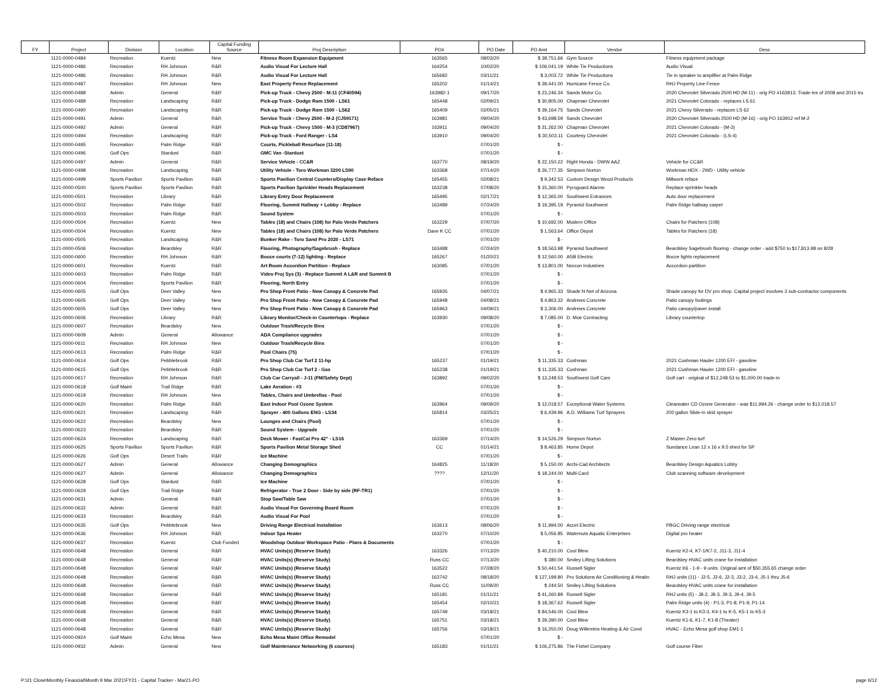| FY | Project | Division | Location | Capital Funding Source | Proj Description | PO# | PO Date | PO Amt | Vendor | Desc |
| --- | --- | --- | --- | --- | --- | --- | --- | --- | --- | --- |
| | 1121-0000-0484 | Recreation | Kuentz | New | Fitness Room Expansion Equipment | 163565 | 08/03/20 | $ 39,751.66 | Gym Source | Fitness equipment package |
| | 1121-0000-0486 | Recreation | RH Johnson | R&R | Audio Visual For Lecture Hall | 164254 | 10/02/20 | $ 106,041.19 | White Tie Productions | Audio Visual |
| | 1121-0000-0486 | Recreation | RH Johnson | R&R | Audio Visual For Lecture Hall | 165682 | 03/11/21 | $ 3,003.72 | White Tie Productions | Tie in speaker to amplifier at Palm Ridge |
| | 1121-0000-0487 | Recreation | RH Johnson | New | East Property Fence Replacement | 165202 | 01/14/21 | $ 39,441.00 | Hurricane Fence Co. | RHJ Property Line Fence |
| | 1121-0000-0488 | Admin | General | R&R | Pick-up Truck - Chevy 2500 - M-11 (CF40594) | 163982-1 | 09/17/20 | $ 23,246.34 | Sands Motor Co. | 2020 Chevrolet Silverado 2500 HD (M-11) - orig PO #163913. Trade-ins of 2008 and 2015 tru |
| | 1121-0000-0489 | Recreation | Landscaping | R&R | Pick-up Truck - Dodge Ram 1500 - LS61 | 165448 | 02/09/21 | $ 30,805.00 | Chapman Chevrolet | 2021 Chevrolet Colorado - replaces LS 61 |
| | 1121-0000-0490 | Recreation | Landscaping | R&R | Pick-up Truck - Dodge Ram 1500 - LS62 | 165409 | 02/05/21 | $ 39,164.75 | Sands Chevrolet | 2021 Chevy Silverado - replaces LS 62 |
| | 1121-0000-0491 | Admin | General | R&R | Service Truck - Chevy 2500 - M-2 (CJ59171) | 163981 | 09/04/20 | $ 43,698.59 | Sands Chevrolet | 2020 Chevrolet Silverado 2500 HD (M-16) - orig PO 163912 ref M-2 |
| | 1121-0000-0492 | Admin | General | R&R | Pick-up Truck - Chevy 1500 - M-3 (CD87967) | 163911 | 09/04/20 | $ 31,262.00 | Chapman Chevrolet | 2021 Chevrolet Colorado - (M-3) |
| | 1121-0000-0494 | Recreation | Landscaping | R&R | Pick-up Truck - Ford Ranger - LS4 | 163910 | 09/04/20 | $ 30,503.11 | Courtesy Chevrolet | 2021 Chevrolet Colorado - (LS-4) |
| | 1121-0000-0495 | Recreation | Palm Ridge | R&R | Courts, Pickleball Resurface (11-18) | | 07/01/20 | $ - | | |
| | 1121-0000-0496 | Golf Ops | Stardust | R&R | GMC Van -Stardust | | 07/01/20 | $ - | | |
| | 1121-0000-0497 | Admin | General | R&R | Service Vehicle - CC&R | 163770 | 08/19/20 | $ 22,150.22 | Right Honda - DWW AAZ | Vehicle for CC&R |
| | 1121-0000-0498 | Recreation | Landscaping | R&R | Utility Vehicle - Toro Workman 3200 LS90 | 163368 | 07/14/20 | $ 26,777.35 | Simpson Norton | Workman HDX - 2WD - Utility vehicle |
| | 1121-0000-0499 | Sports Pavilion | Sports Pavilion | R&R | Sports Pavilion Central Counters/Display Case Reface | 165455 | 02/08/21 | $ 9,342.53 | Custom Design Wood Products | Millwork reface |
| | 1121-0000-0500 | Sports Pavilion | Sports Pavilion | R&R | Sports Pavilion Sprinkler Heads Replacement | 163238 | 07/08/20 | $ 15,360.00 | Pyroguard Alarms | Replace sprinkler heads |
| | 1121-0000-0501 | Recreation | Library | R&R | Library Entry Door Replacement | 165495 | 02/17/21 | $ 12,365.00 | Southwest Entrances | Auto door replacement |
| | 1121-0000-0502 | Recreation | Palm Ridge | R&R | Flooring, Summit Hallway + Lobby - Replace | 163489 | 07/24/20 | $ 19,395.19 | Pyramid Southwest | Palm Ridge hallway carpet |
| | 1121-0000-0503 | Recreation | Palm Ridge | R&R | Sound System | | 07/01/20 | $ - | | |
| | 1121-0000-0504 | Recreation | Kuentz | New | Tables (18) and Chairs (108) for Palo Verde Patchers | 163229 | 07/07/20 | $ 10,692.00 | Modern Office | Chairs for Patchers (108) |
| | 1121-0000-0504 | Recreation | Kuentz | New | Tables (18) and Chairs (108) for Palo Verde Patchers | Dave K CC | 07/01/20 | $ 1,563.64 | Office Depot | Tables for Patchers (18) |
| | 1121-0000-0505 | Recreation | Landscaping | R&R | Bunker Rake - Toro Sand Pro 2020 - LS71 | | 07/01/20 | $ - | | |
| | 1121-0000-0506 | Recreation | Beardsley | R&R | Flooring, Photography/Sagebrush - Replace | 163488 | 07/24/20 | $ 18,563.98 | Pyramid Southwest | Beardsley Sagebrush flooring - change order - add $750 to $17,813.98 on 8/28 |
| | 1121-0000-0600 | Recreation | RH Johnson | R&R | Bocce courts (7-12) lighting - Replace | 165267 | 01/20/21 | $ 12,560.00 | ASB Electric | Bocce lights replacement |
| | 1121-0000-0601 | Recreation | Kuentz | R&R | Art Room Accordion Partition - Replace | 163085 | 07/01/20 | $ 13,801.00 | Norcon Industries | Accordion partition |
| | 1121-0000-0603 | Recreation | Palm Ridge | R&R | Video Proj Sys (3) - Replace Summit A L&R and Summit B | | 07/01/20 | $ - | | |
| | 1121-0000-0604 | Recreation | Sports Pavilion | R&R | Flooring, North Entry | | 07/01/20 | $ - | | |
| | 1121-0000-0605 | Golf Ops | Deer Valley | New | Pro Shop Front Patio - New Canopy & Concrete Pad | 165935 | 04/07/21 | $ 4,965.33 | Shade N Net of Arizona | Shade canopy for DV pro shop. Capital project involves 3 sub-contractor components |
| | 1121-0000-0605 | Golf Ops | Deer Valley | New | Pro Shop Front Patio - New Canopy & Concrete Pad | 165948 | 04/08/21 | $ 4,863.32 | Andrews Concrete | Patio canopy footings |
| | 1121-0000-0605 | Golf Ops | Deer Valley | New | Pro Shop Front Patio - New Canopy & Concrete Pad | 165963 | 04/09/21 | $ 3,306.00 | Andrews Concrete | Patio canopy/paver install |
| | 1121-0000-0606 | Recreation | Library | R&R | Library Monitor/Check-in Countertops - Replace | 163930 | 09/08/20 | $ 7,085.00 | D. Moe Contracting | Library countertop |
| | 1121-0000-0607 | Recreation | Beardsley | New | Outdoor Trash/Recycle Bins | | 07/01/20 | $ - | | |
| | 1121-0000-0609 | Admin | General | Allowance | ADA Compliance upgrades | | 07/01/20 | $ - | | |
| | 1121-0000-0611 | Recreation | RH Johnson | New | Outdoor Trash/Recycle Bins | | 07/01/20 | $ - | | |
| | 1121-0000-0613 | Recreation | Palm Ridge | R&R | Pool Chairs (75) | | 07/01/20 | $ - | | |
| | 1121-0000-0614 | Golf Ops | Pebblebrook | R&R | Pro Shop Club Car Turf 2 11-hp | 165237 | 01/19/21 | $ 11,335.33 | Cushman | 2021 Cushman Hauler 1200 EFI - gasoline |
| | 1121-0000-0615 | Golf Ops | Pebblebrook | R&R | Pro Shop Club Car Turf 2 - Gas | 165238 | 01/19/21 | $ 11,335.33 | Cushman | 2021 Cushman Hauler 1200 EFI - gasoline |
| | 1121-0000-0617 | Recreation | RH Johnson | R&R | Club Car Carryall - J-11 (FM/Safety Dept) | 163892 | 09/02/20 | $ 13,248.53 | Southwest Golf Cars | Golf cart - original of $12,248.53 to $1,000.00 trade-in |
| | 1121-0000-0618 | Golf Maint | Trail Ridge | R&R | Lake Aeration - #3 | | 07/01/20 | $ - | | |
| | 1121-0000-0619 | Recreation | RH Johnson | New | Tables, Chairs and Umbrellas - Pool | | 07/01/20 | $ - | | |
| | 1121-0000-0620 | Recreation | Palm Ridge | R&R | East Indoor Pool Ozone System | 163964 | 09/09/20 | $ 12,018.57 | Exceptional Water Systems | Clearwater CD Ozone Generator - was $11,994.26 - change order to $12,018.57 |
| | 1121-0000-0621 | Recreation | Landscaping | R&R | Sprayer - 400 Gallons ENG - LS34 | 165814 | 03/25/21 | $ 6,439.96 | A.D. Williams Turf Sprayers | 200 gallon Slide-in skid sprayer |
| | 1121-0000-0622 | Recreation | Beardsley | New | Lounges and Chairs (Pool) | | 07/01/20 | $ - | | |
| | 1121-0000-0623 | Recreation | Beardsley | R&R | Sound System - Upgrade | | 07/01/20 | $ - | | |
| | 1121-0000-0624 | Recreation | Landscaping | R&R | Deck Mower - FastCat Pro 42" - LS16 | 163369 | 07/14/20 | $ 14,526.29 | Simpson Norton | Z Master Zero-turf |
| | 1121-0000-0625 | Sports Pavilion | Sports Pavilion | R&R | Sports Pavilion Metal Storage Shed | CC | 01/14/21 | $ 8,463.85 | Home Depot | Sundance Lean 12 x 16 x 9.5 shed for SP |
| | 1121-0000-0626 | Golf Ops | Desert Trails | R&R | Ice Machine | | 07/01/20 | $ - | | |
| | 1121-0000-0627 | Admin | General | Allowance | Changing Demographics | 164825 | 11/18/20 | $ 5,150.00 | Archi-Cad Architects | Beardsley Design Aquatics Lobby |
| | 1121-0000-0627 | Admin | General | Allowance | Changing Demographics | ???? | 12/11/20 | $ 18,244.00 | Multi-Card | Club scanning software development |
| | 1121-0000-0628 | Golf Ops | Stardust | R&R | Ice Machine | | 07/01/20 | $ - | | |
| | 1121-0000-0629 | Golf Ops | Trail Ridge | R&R | Refrigerator - True 2 Door - Side by side (RF-TR1) | | 07/01/20 | $ - | | |
| | 1121-0000-0631 | Admin | General | R&R | Stop Saw/Table Saw | | 07/01/20 | $ - | | |
| | 1121-0000-0632 | Admin | General | R&R | Audio Visual For Governing Board Room | | 07/01/20 | $ - | | |
| | 1121-0000-0633 | Recreation | Beardsley | R&R | Audio Visual For Pool | | 07/01/20 | $ - | | |
| | 1121-0000-0635 | Golf Ops | Pebblebrook | New | Driving Range Electrical Installation | 163613 | 08/06/20 | $ 11,994.00 | Accel Electric | PBGC Driving range electrical |
| | 1121-0000-0636 | Recreation | RH Johnson | R&R | Indoor Spa Heater | 163270 | 07/10/20 | $ 5,056.85 | Waternuts Aquatic Enterprises | Digital pro heater |
| | 1121-0000-0637 | Recreation | Kuentz | Club Funded | Woodshop Outdoor Workspace Patio - Plans & Documents | | 07/01/20 | $ - | | |
| | 1121-0000-0648 | Recreation | General | R&R | HVAC Units(s) (Reserve Study) | 163326 | 07/13/20 | $ 40,210.00 | Cool Blew | Kuentz K2-4, K7-1/K7-2, J11-3, J11-4 |
| | 1121-0000-0648 | Recreation | General | R&R | HVAC Units(s) (Reserve Study) | Russ CC | 07/13/20 | $ 380.00 | Smiley Lifting Solutions | Beardsley HVAC units crane for installation |
| | 1121-0000-0648 | Recreation | General | R&R | HVAC Units(s) (Reserve Study) | 163522 | 07/28/20 | $ 50,441.54 | Russell Sigler | Kuentz K6 - 1-9 - 9 units. Original amt of $50,355.65 change order |
| | 1121-0000-0648 | Recreation | General | R&R | HVAC Units(s) (Reserve Study) | 163742 | 08/18/20 | $ 127,199.80 | Pro Solutions Air Conditioning & Heatin | RHJ units (11) - J2-5, J2-6, J2-3, J3-2, J3-4, J5-1 thru J5-6 |
| | 1121-0000-0648 | Recreation | General | R&R | HVAC Units(s) (Reserve Study) | Russ CC | 11/09/20 | $ 244.50 | Smiley Lifting Solutions | Beardsley HVAC units crane for installation |
| | 1121-0000-0648 | Recreation | General | R&R | HVAC Units(s) (Reserve Study) | 165181 | 01/11/21 | $ 41,260.89 | Russell Sigler | RHJ units (5) - J8-2, J8-3, J9-3, J9-4, J9-5 |
| | 1121-0000-0648 | Recreation | General | R&R | HVAC Units(s) (Reserve Study) | 165454 | 02/10/21 | $ 18,367.62 | Russell Sigler | Palm Ridge units (4) - P1-3, P1-8, P1-9, P1-14 |
| | 1121-0000-0648 | Recreation | General | R&R | HVAC Units(s) (Reserve Study) | 165749 | 03/18/21 | $ 84,546.00 | Cool Blew | Kuentz K3-1 to K3-3, K4-1 to K-5, K5-1 to K5-3 |
| | 1121-0000-0648 | Recreation | General | R&R | HVAC Units(s) (Reserve Study) | 165751 | 03/18/21 | $ 29,390.00 | Cool Blew | Kuentz K1-6, K1-7, K1-8 (Theater) |
| | 1121-0000-0648 | Recreation | General | R&R | HVAC Units(s) (Reserve Study) | 165756 | 03/18/21 | $ 16,250.00 | Doug Willemins Heating & Air Cond | HVAC - Echo Mesa golf shop EM1-1 |
| | 1121-0000-0924 | Golf Maint | Echo Mesa | New | Echo Mesa Maint Office Remodel | | 07/01/20 | $ - | | |
| | 1121-0000-0932 | Admin | General | New | Golf Maintenance Networking (6 courses) | 165183 | 01/11/21 | $ 106,275.86 | The Fishel Company | Golf course Fiber |
P:\21 Close\Monthly Financial\Month 9 Mar 2021\FY21 - Capital Tracker - Mar21-PO page 6/12